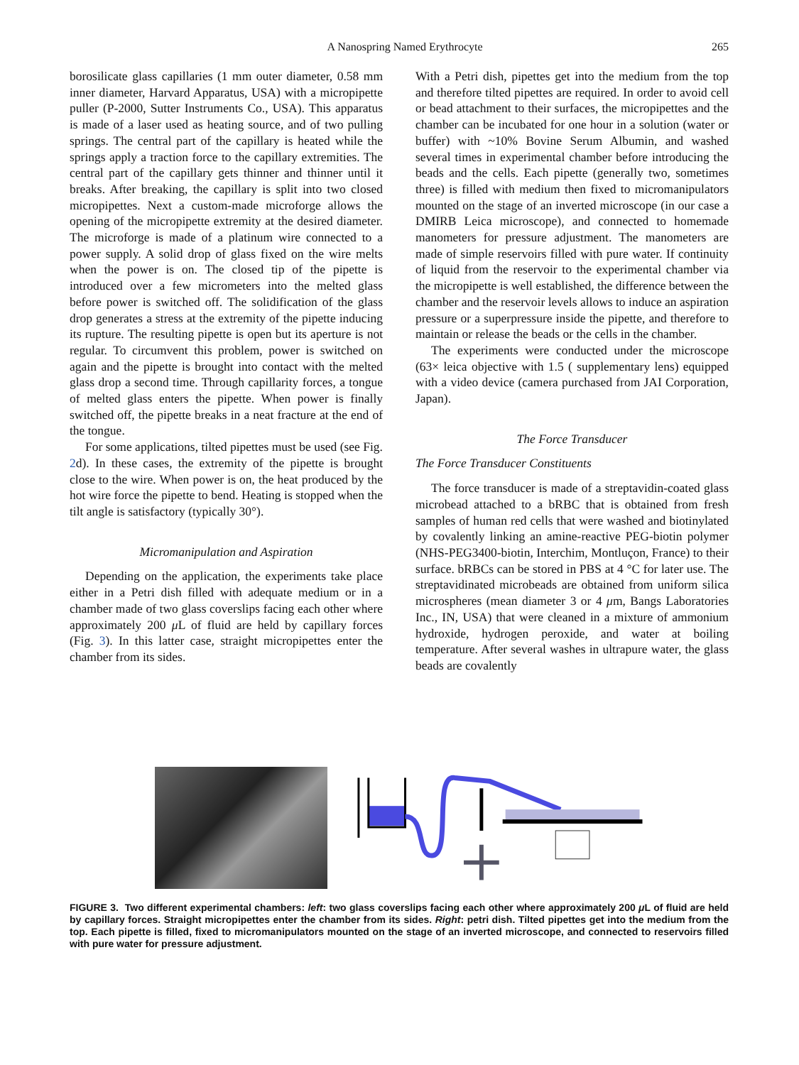A Nanospring Named Erythrocyte 265
borosilicate glass capillaries (1 mm outer diameter, 0.58 mm inner diameter, Harvard Apparatus, USA) with a micropipette puller (P-2000, Sutter Instruments Co., USA). This apparatus is made of a laser used as heating source, and of two pulling springs. The central part of the capillary is heated while the springs apply a traction force to the capillary extremities. The central part of the capillary gets thinner and thinner until it breaks. After breaking, the capillary is split into two closed micropipettes. Next a custom-made microforge allows the opening of the micropipette extremity at the desired diameter. The microforge is made of a platinum wire connected to a power supply. A solid drop of glass fixed on the wire melts when the power is on. The closed tip of the pipette is introduced over a few micrometers into the melted glass before power is switched off. The solidification of the glass drop generates a stress at the extremity of the pipette inducing its rupture. The resulting pipette is open but its aperture is not regular. To circumvent this problem, power is switched on again and the pipette is brought into contact with the melted glass drop a second time. Through capillarity forces, a tongue of melted glass enters the pipette. When power is finally switched off, the pipette breaks in a neat fracture at the end of the tongue.
For some applications, tilted pipettes must be used (see Fig. 2d). In these cases, the extremity of the pipette is brought close to the wire. When power is on, the heat produced by the hot wire force the pipette to bend. Heating is stopped when the tilt angle is satisfactory (typically 30°).
Micromanipulation and Aspiration
Depending on the application, the experiments take place either in a Petri dish filled with adequate medium or in a chamber made of two glass coverslips facing each other where approximately 200 μ L of fluid are held by capillary forces (Fig. 3). In this latter case, straight micropipettes enter the chamber from its sides.
With a Petri dish, pipettes get into the medium from the top and therefore tilted pipettes are required. In order to avoid cell or bead attachment to their surfaces, the micropipettes and the chamber can be incubated for one hour in a solution (water or buffer) with ~10% Bovine Serum Albumin, and washed several times in experimental chamber before introducing the beads and the cells. Each pipette (generally two, sometimes three) is filled with medium then fixed to micromanipulators mounted on the stage of an inverted microscope (in our case a DMIRB Leica microscope), and connected to homemade manometers for pressure adjustment. The manometers are made of simple reservoirs filled with pure water. If continuity of liquid from the reservoir to the experimental chamber via the micropipette is well established, the difference between the chamber and the reservoir levels allows to induce an aspiration pressure or a superpressure inside the pipette, and therefore to maintain or release the beads or the cells in the chamber.
The experiments were conducted under the microscope (63× leica objective with 1.5 ( supplementary lens) equipped with a video device (camera purchased from JAI Corporation, Japan).
The Force Transducer
The Force Transducer Constituents
The force transducer is made of a streptavidin-coated glass microbead attached to a bRBC that is obtained from fresh samples of human red cells that were washed and biotinylated by covalently linking an amine-reactive PEG-biotin polymer (NHS-PEG3400-biotin, Interchim, Montluçon, France) to their surface. bRBCs can be stored in PBS at 4 °C for later use. The streptavidinated microbeads are obtained from uniform silica microspheres (mean diameter 3 or 4 μm, Bangs Laboratories Inc., IN, USA) that were cleaned in a mixture of ammonium hydroxide, hydrogen peroxide, and water at boiling temperature. After several washes in ultrapure water, the glass beads are covalently
FIGURE 3. Two different experimental chambers: left: two glass coverslips facing each other where approximately 200 μ L of fluid are held by capillary forces. Straight micropipettes enter the chamber from its sides. Right: petri dish. Tilted pipettes get into the medium from the top. Each pipette is filled, fixed to micromanipulators mounted on the stage of an inverted microscope, and connected to reservoirs filled with pure water for pressure adjustment.